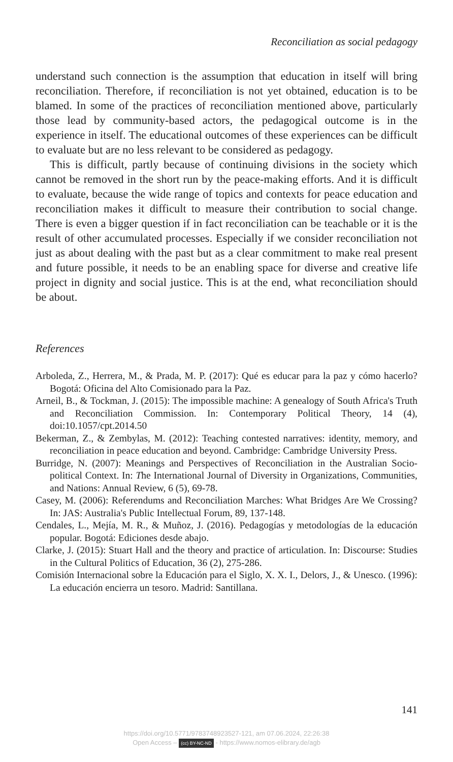Reconciliation as social pedagogy
understand such connection is the assumption that education in itself will bring reconciliation. Therefore, if reconciliation is not yet obtained, education is to be blamed. In some of the practices of reconciliation mentioned above, particularly those lead by community-based actors, the pedagogical outcome is in the experience in itself. The educational outcomes of these experiences can be difficult to evaluate but are no less relevant to be considered as pedagogy.
This is difficult, partly because of continuing divisions in the society which cannot be removed in the short run by the peace-making efforts. And it is difficult to evaluate, because the wide range of topics and contexts for peace education and reconciliation makes it difficult to measure their contribution to social change. There is even a bigger question if in fact reconciliation can be teachable or it is the result of other accumulated processes. Especially if we consider reconciliation not just as about dealing with the past but as a clear commitment to make real present and future possible, it needs to be an enabling space for diverse and creative life project in dignity and social justice. This is at the end, what reconciliation should be about.
References
Arboleda, Z., Herrera, M., & Prada, M. P. (2017): Qué es educar para la paz y cómo hacerlo? Bogotá: Oficina del Alto Comisionado para la Paz.
Arneil, B., & Tockman, J. (2015): The impossible machine: A genealogy of South Africa's Truth and Reconciliation Commission. In: Contemporary Political Theory, 14 (4), doi:10.1057/cpt.2014.50
Bekerman, Z., & Zembylas, M. (2012): Teaching contested narratives: identity, memory, and reconciliation in peace education and beyond. Cambridge: Cambridge University Press.
Burridge, N. (2007): Meanings and Perspectives of Reconciliation in the Australian Socio-political Context. In: The International Journal of Diversity in Organizations, Communities, and Nations: Annual Review, 6 (5), 69-78.
Casey, M. (2006): Referendums and Reconciliation Marches: What Bridges Are We Crossing? In: JAS: Australia's Public Intellectual Forum, 89, 137-148.
Cendales, L., Mejía, M. R., & Muñoz, J. (2016). Pedagogías y metodologías de la educación popular. Bogotá: Ediciones desde abajo.
Clarke, J. (2015): Stuart Hall and the theory and practice of articulation. In: Discourse: Studies in the Cultural Politics of Education, 36 (2), 275-286.
Comisión Internacional sobre la Educación para el Siglo, X. X. I., Delors, J., & Unesco. (1996): La educación encierra un tesoro. Madrid: Santillana.
141
https://doi.org/10.5771/9783748923527-121, am 07.06.2024, 22:26:38
Open Access – (cc) BY-NC-ND - https://www.nomos-elibrary.de/agb